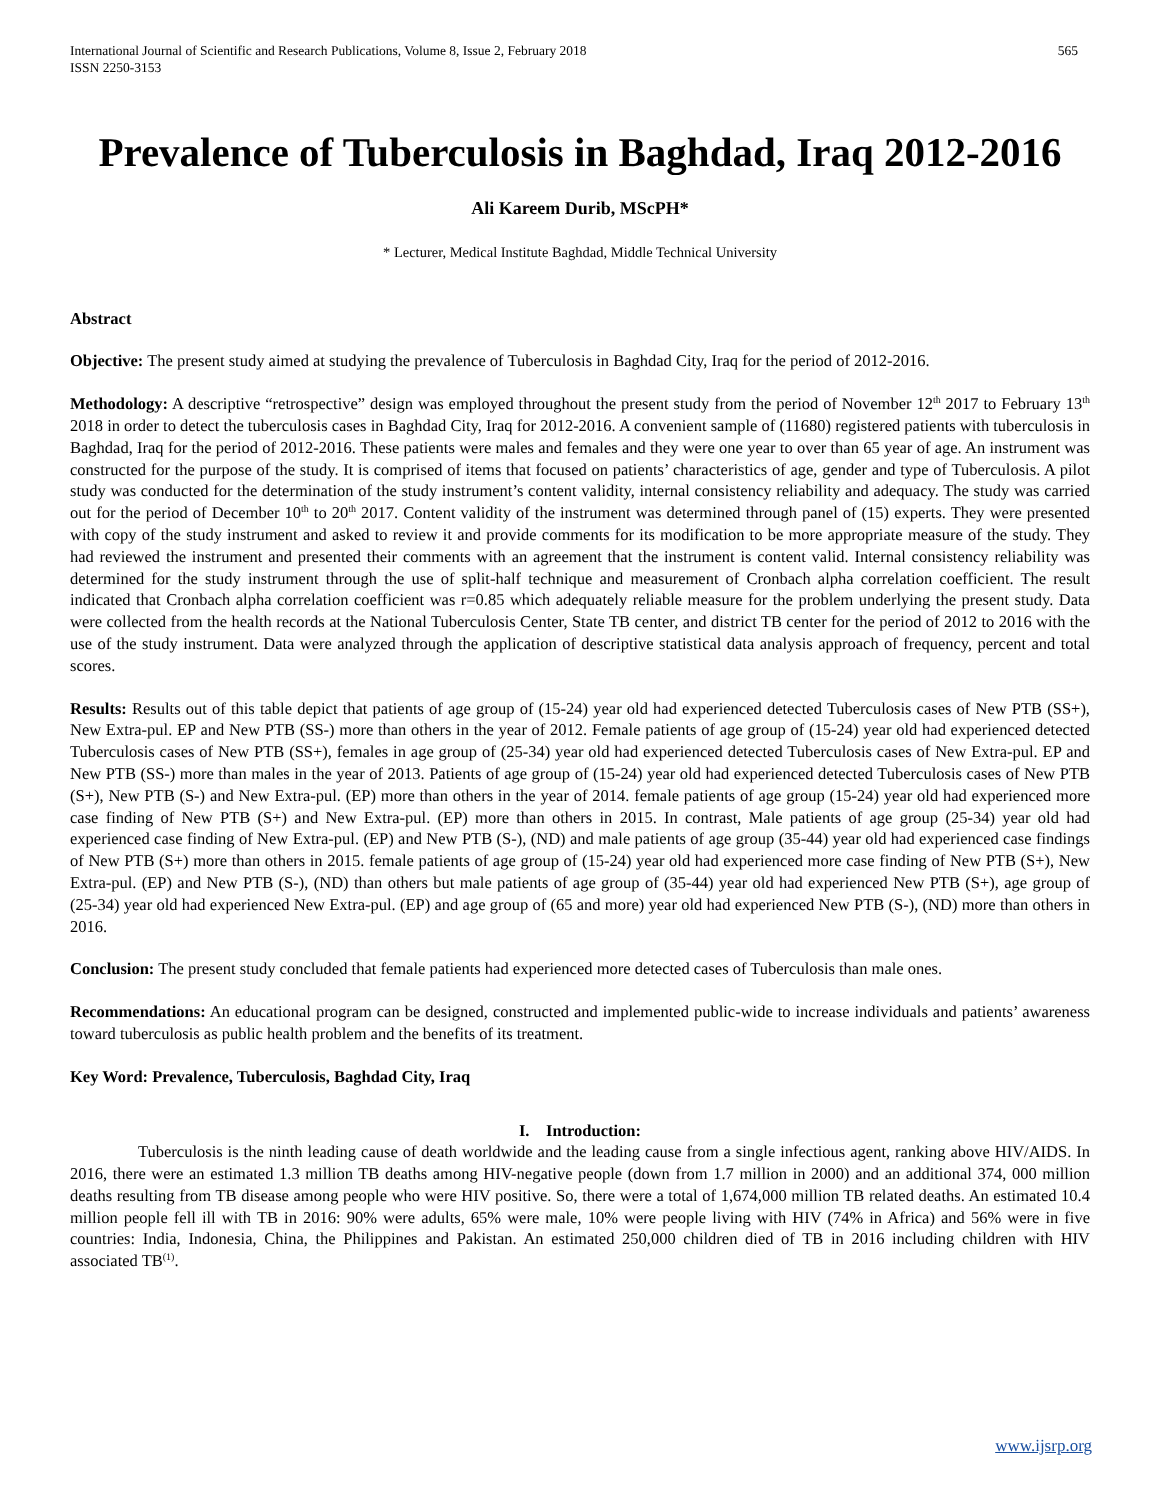International Journal of Scientific and Research Publications, Volume 8, Issue 2, February 2018
ISSN 2250-3153
565
Prevalence of Tuberculosis in Baghdad, Iraq 2012-2016
Ali Kareem Durib, MScPH*
* Lecturer, Medical Institute Baghdad, Middle Technical University
Abstract
Objective: The present study aimed at studying the prevalence of Tuberculosis in Baghdad City, Iraq for the period of 2012-2016.
Methodology: A descriptive “retrospective” design was employed throughout the present study from the period of November 12<sup>th</sup> 2017 to February 13<sup>th</sup> 2018 in order to detect the tuberculosis cases in Baghdad City, Iraq for 2012-2016. A convenient sample of (11680) registered patients with tuberculosis in Baghdad, Iraq for the period of 2012-2016. These patients were males and females and they were one year to over than 65 year of age. An instrument was constructed for the purpose of the study. It is comprised of items that focused on patients’ characteristics of age, gender and type of Tuberculosis. A pilot study was conducted for the determination of the study instrument’s content validity, internal consistency reliability and adequacy. The study was carried out for the period of December 10<sup>th</sup> to 20<sup>th</sup> 2017. Content validity of the instrument was determined through panel of (15) experts. They were presented with copy of the study instrument and asked to review it and provide comments for its modification to be more appropriate measure of the study. They had reviewed the instrument and presented their comments with an agreement that the instrument is content valid. Internal consistency reliability was determined for the study instrument through the use of split-half technique and measurement of Cronbach alpha correlation coefficient. The result indicated that Cronbach alpha correlation coefficient was r=0.85 which adequately reliable measure for the problem underlying the present study. Data were collected from the health records at the National Tuberculosis Center, State TB center, and district TB center for the period of 2012 to 2016 with the use of the study instrument. Data were analyzed through the application of descriptive statistical data analysis approach of frequency, percent and total scores.
Results: Results out of this table depict that patients of age group of (15-24) year old had experienced detected Tuberculosis cases of New PTB (SS+), New Extra-pul. EP and New PTB (SS-) more than others in the year of 2012. Female patients of age group of (15-24) year old had experienced detected Tuberculosis cases of New PTB (SS+), females in age group of (25-34) year old had experienced detected Tuberculosis cases of New Extra-pul. EP and New PTB (SS-) more than males in the year of 2013. Patients of age group of (15-24) year old had experienced detected Tuberculosis cases of New PTB (S+), New PTB (S-) and New Extra-pul. (EP) more than others in the year of 2014. female patients of age group (15-24) year old had experienced more case finding of New PTB (S+) and New Extra-pul. (EP) more than others in 2015. In contrast, Male patients of age group (25-34) year old had experienced case finding of New Extra-pul. (EP) and New PTB (S-), (ND) and male patients of age group (35-44) year old had experienced case findings of New PTB (S+) more than others in 2015. female patients of age group of (15-24) year old had experienced more case finding of New PTB (S+), New Extra-pul. (EP) and New PTB (S-), (ND) than others but male patients of age group of (35-44) year old had experienced New PTB (S+), age group of (25-34) year old had experienced New Extra-pul. (EP) and age group of (65 and more) year old had experienced New PTB (S-), (ND) more than others in 2016.
Conclusion: The present study concluded that female patients had experienced more detected cases of Tuberculosis than male ones.
Recommendations: An educational program can be designed, constructed and implemented public-wide to increase individuals and patients’ awareness toward tuberculosis as public health problem and the benefits of its treatment.
Key Word: Prevalence, Tuberculosis, Baghdad City, Iraq
I. Introduction:
Tuberculosis is the ninth leading cause of death worldwide and the leading cause from a single infectious agent, ranking above HIV/AIDS. In 2016, there were an estimated 1.3 million TB deaths among HIV-negative people (down from 1.7 million in 2000) and an additional 374, 000 million deaths resulting from TB disease among people who were HIV positive. So, there were a total of 1,674,000 million TB related deaths. An estimated 10.4 million people fell ill with TB in 2016: 90% were adults, 65% were male, 10% were people living with HIV (74% in Africa) and 56% were in five countries: India, Indonesia, China, the Philippines and Pakistan. An estimated 250,000 children died of TB in 2016 including children with HIV associated TB<sup>(1)</sup>.
www.ijsrp.org